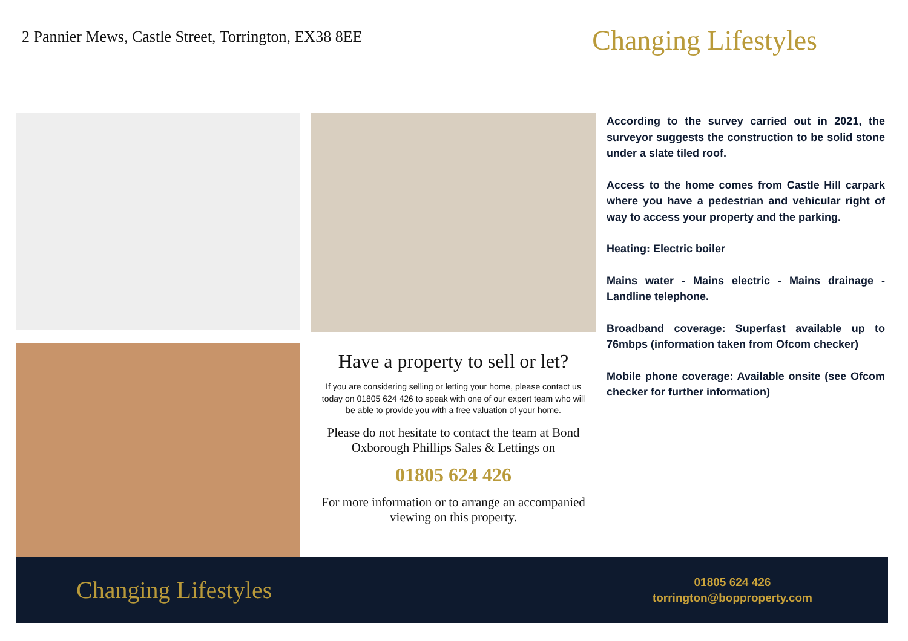2 Pannier Mews, Castle Street, Torrington, EX38 8EE
Changing Lifestyles
Have a property to sell or let?
If you are considering selling or letting your home, please contact us today on 01805 624 426 to speak with one of our expert team who will be able to provide you with a free valuation of your home.
Please do not hesitate to contact the team at Bond Oxborough Phillips Sales & Lettings on
01805 624 426
For more information or to arrange an accompanied viewing on this property.
According to the survey carried out in 2021, the surveyor suggests the construction to be solid stone under a slate tiled roof.
Access to the home comes from Castle Hill carpark where you have a pedestrian and vehicular right of way to access your property and the parking.
Heating: Electric boiler
Mains water - Mains electric - Mains drainage - Landline telephone.
Broadband coverage: Superfast available up to 76mbps (information taken from Ofcom checker)
Mobile phone coverage: Available onsite (see Ofcom checker for further information)
Changing Lifestyles
01805 624 426
torrington@bopproperty.com